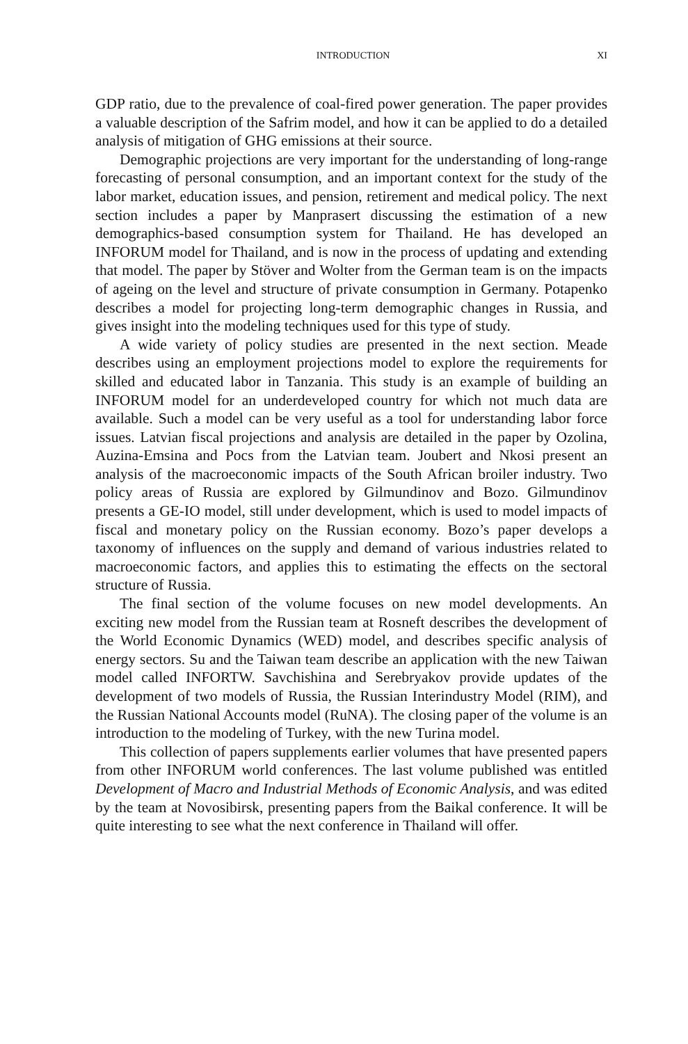INTRODUCTION XI
GDP ratio, due to the prevalence of coal-fired power generation. The paper provides a valuable description of the Safrim model, and how it can be applied to do a detailed analysis of mitigation of GHG emissions at their source.
Demographic projections are very important for the understanding of long-range forecasting of personal consumption, and an important context for the study of the labor market, education issues, and pension, retirement and medical policy. The next section includes a paper by Manprasert discussing the estimation of a new demographics-based consumption system for Thailand. He has developed an INFORUM model for Thailand, and is now in the process of updating and extending that model. The paper by Stöver and Wolter from the German team is on the impacts of ageing on the level and structure of private consumption in Germany. Potapenko describes a model for projecting long-term demographic changes in Russia, and gives insight into the modeling techniques used for this type of study.
A wide variety of policy studies are presented in the next section. Meade describes using an employment projections model to explore the requirements for skilled and educated labor in Tanzania. This study is an example of building an INFORUM model for an underdeveloped country for which not much data are available. Such a model can be very useful as a tool for understanding labor force issues. Latvian fiscal projections and analysis are detailed in the paper by Ozolina, Auzina-Emsina and Pocs from the Latvian team. Joubert and Nkosi present an analysis of the macroeconomic impacts of the South African broiler industry. Two policy areas of Russia are explored by Gilmundinov and Bozo. Gilmundinov presents a GE-IO model, still under development, which is used to model impacts of fiscal and monetary policy on the Russian economy. Bozo’s paper develops a taxonomy of influences on the supply and demand of various industries related to macroeconomic factors, and applies this to estimating the effects on the sectoral structure of Russia.
The final section of the volume focuses on new model developments. An exciting new model from the Russian team at Rosneft describes the development of the World Economic Dynamics (WED) model, and describes specific analysis of energy sectors. Su and the Taiwan team describe an application with the new Taiwan model called INFORTW. Savchishina and Serebryakov provide updates of the development of two models of Russia, the Russian Interindustry Model (RIM), and the Russian National Accounts model (RuNA). The closing paper of the volume is an introduction to the modeling of Turkey, with the new Turina model.
This collection of papers supplements earlier volumes that have presented papers from other INFORUM world conferences. The last volume published was entitled Development of Macro and Industrial Methods of Economic Analysis, and was edited by the team at Novosibirsk, presenting papers from the Baikal conference. It will be quite interesting to see what the next conference in Thailand will offer.